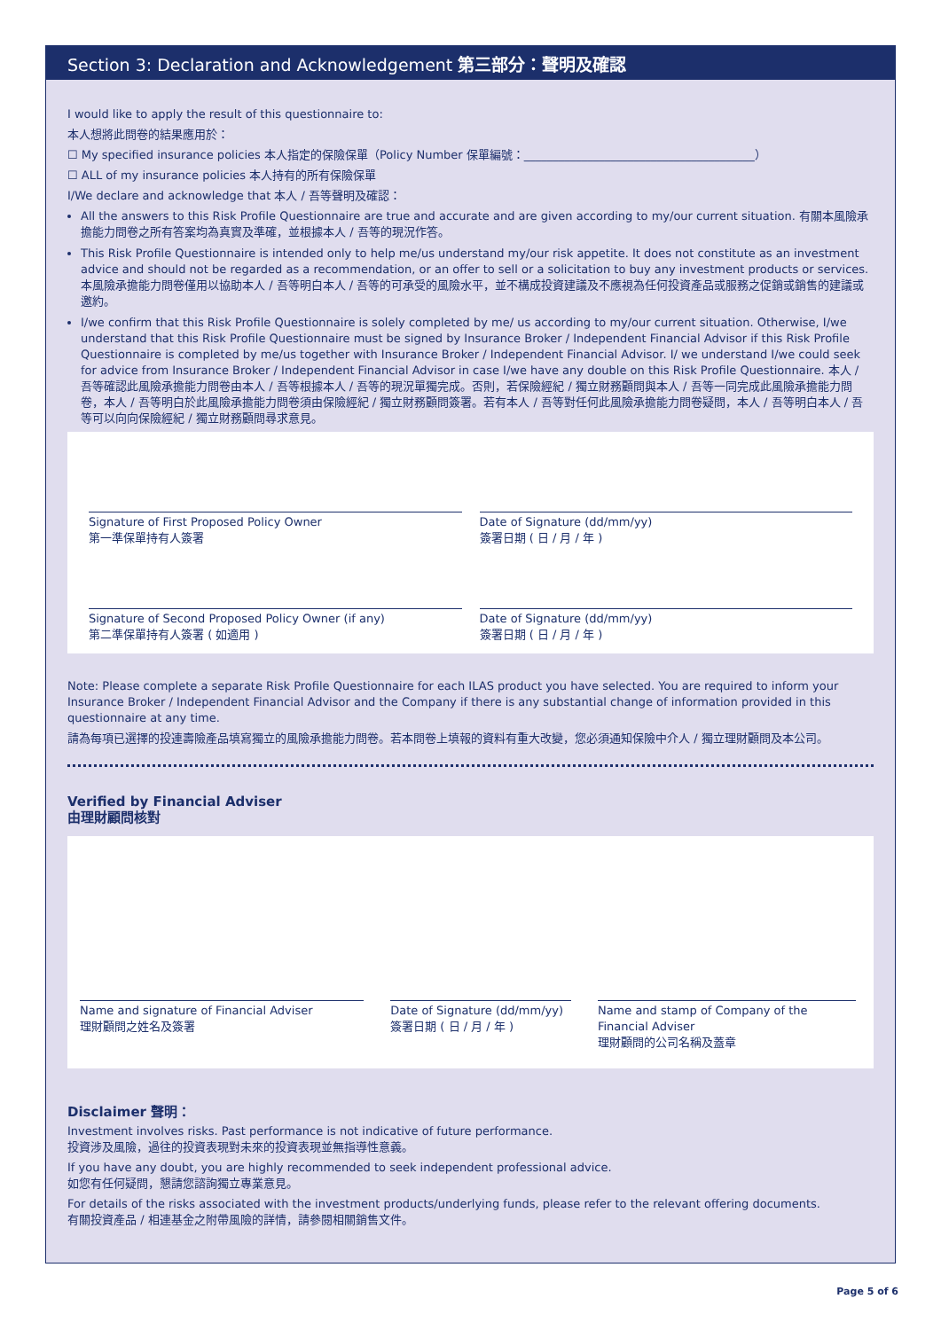Section 3: Declaration and Acknowledgement 第三部分：聲明及確認
I would like to apply the result of this questionnaire to:
本人想將此問卷的結果應用於：
☐ My specified insurance policies 本人指定的保險保單（Policy Number 保單編號：________________________________________）
☐ ALL of my insurance policies 本人持有的所有保險保單
I/We declare and acknowledge that 本人 / 吾等聲明及確認：
All the answers to this Risk Profile Questionnaire are true and accurate and are given according to my/our current situation. 有關本風險承擔能力問卷之所有答案均為真實及準確，並根據本人 / 吾等的現況作答。
This Risk Profile Questionnaire is intended only to help me/us understand my/our risk appetite. It does not constitute as an investment advice and should not be regarded as a recommendation, or an offer to sell or a solicitation to buy any investment products or services. 本風險承擔能力問卷僅用以協助本人 / 吾等明白本人 / 吾等的可承受的風險水平，並不構成投資建議及不應視為任何投資產品或服務之促銷或銷售的建議或邀約。
I/we confirm that this Risk Profile Questionnaire is solely completed by me/ us according to my/our current situation. Otherwise, I/we understand that this Risk Profile Questionnaire must be signed by Insurance Broker / Independent Financial Advisor if this Risk Profile Questionnaire is completed by me/us together with Insurance Broker / Independent Financial Advisor. I/ we understand I/we could seek for advice from Insurance Broker / Independent Financial Advisor in case I/we have any double on this Risk Profile Questionnaire. 本人 / 吾等確認此風險承擔能力問卷由本人 / 吾等根據本人 / 吾等的現況單獨完成。否則，若保險經紀 / 獨立財務顧問與本人 / 吾等一同完成此風險承擔能力問卷，本人 / 吾等明白於此風險承擔能力問卷須由保險經紀 / 獨立財務顧問簽署。若有本人 / 吾等對任何此風險承擔能力問卷疑問，本人 / 吾等明白本人 / 吾等可以向向保險經紀 / 獨立財務顧問尋求意見。
Signature of First Proposed Policy Owner
第一準保單持有人簽署
Date of Signature (dd/mm/yy)
簽署日期 ( 日 / 月 / 年 )
Signature of Second Proposed Policy Owner (if any)
第二準保單持有人簽署 ( 如適用 )
Date of Signature (dd/mm/yy)
簽署日期 ( 日 / 月 / 年 )
Note: Please complete a separate Risk Profile Questionnaire for each ILAS product you have selected. You are required to inform your Insurance Broker / Independent Financial Advisor and the Company if there is any substantial change of information provided in this questionnaire at any time.
請為每項已選擇的投連壽險產品填寫獨立的風險承擔能力問卷。若本問卷上填報的資料有重大改變，您必須通知保險中介人 / 獨立理財顧問及本公司。
Verified by Financial Adviser
由理財顧問核對
Name and signature of Financial Adviser
理財顧問之姓名及簽署
Date of Signature (dd/mm/yy)
簽署日期 ( 日 / 月 / 年 )
Name and stamp of Company of the Financial Adviser
理財顧問的公司名稱及蓋章
Disclaimer 聲明：
Investment involves risks. Past performance is not indicative of future performance.
投資涉及風險，過往的投資表現對未來的投資表現並無指導性意義。
If you have any doubt, you are highly recommended to seek independent professional advice.
如您有任何疑問，懇請您諮詢獨立專業意見。
For details of the risks associated with the investment products/underlying funds, please refer to the relevant offering documents.
有關投資產品 / 相連基金之附帶風險的詳情，請參閱相關銷售文件。
Page 5 of 6